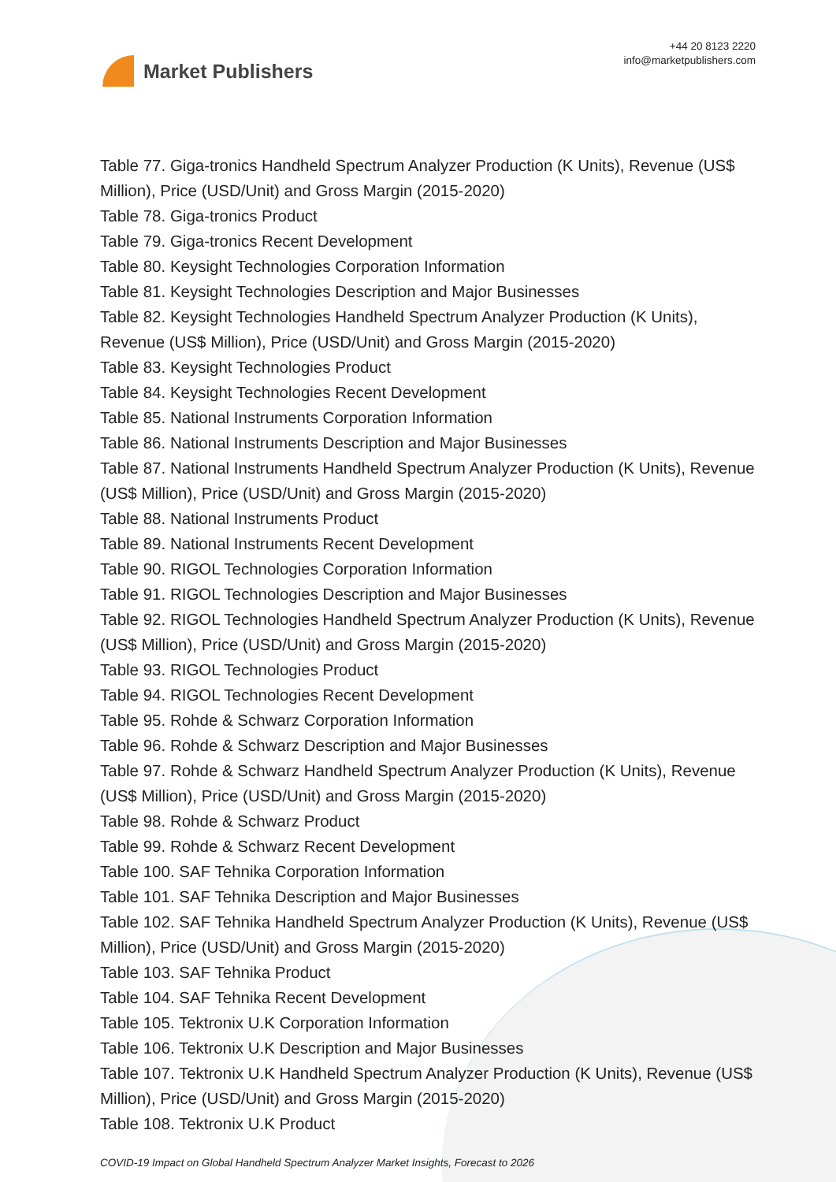Market Publishers
+44 20 8123 2220
info@marketpublishers.com
Table 77. Giga-tronics Handheld Spectrum Analyzer Production (K Units), Revenue (US$ Million), Price (USD/Unit) and Gross Margin (2015-2020)
Table 78. Giga-tronics Product
Table 79. Giga-tronics Recent Development
Table 80. Keysight Technologies Corporation Information
Table 81. Keysight Technologies Description and Major Businesses
Table 82. Keysight Technologies Handheld Spectrum Analyzer Production (K Units), Revenue (US$ Million), Price (USD/Unit) and Gross Margin (2015-2020)
Table 83. Keysight Technologies Product
Table 84. Keysight Technologies Recent Development
Table 85. National Instruments Corporation Information
Table 86. National Instruments Description and Major Businesses
Table 87. National Instruments Handheld Spectrum Analyzer Production (K Units), Revenue (US$ Million), Price (USD/Unit) and Gross Margin (2015-2020)
Table 88. National Instruments Product
Table 89. National Instruments Recent Development
Table 90. RIGOL Technologies Corporation Information
Table 91. RIGOL Technologies Description and Major Businesses
Table 92. RIGOL Technologies Handheld Spectrum Analyzer Production (K Units), Revenue (US$ Million), Price (USD/Unit) and Gross Margin (2015-2020)
Table 93. RIGOL Technologies Product
Table 94. RIGOL Technologies Recent Development
Table 95. Rohde & Schwarz Corporation Information
Table 96. Rohde & Schwarz Description and Major Businesses
Table 97. Rohde & Schwarz Handheld Spectrum Analyzer Production (K Units), Revenue (US$ Million), Price (USD/Unit) and Gross Margin (2015-2020)
Table 98. Rohde & Schwarz Product
Table 99. Rohde & Schwarz Recent Development
Table 100. SAF Tehnika Corporation Information
Table 101. SAF Tehnika Description and Major Businesses
Table 102. SAF Tehnika Handheld Spectrum Analyzer Production (K Units), Revenue (US$ Million), Price (USD/Unit) and Gross Margin (2015-2020)
Table 103. SAF Tehnika Product
Table 104. SAF Tehnika Recent Development
Table 105. Tektronix U.K Corporation Information
Table 106. Tektronix U.K Description and Major Businesses
Table 107. Tektronix U.K Handheld Spectrum Analyzer Production (K Units), Revenue (US$ Million), Price (USD/Unit) and Gross Margin (2015-2020)
Table 108. Tektronix U.K Product
COVID-19 Impact on Global Handheld Spectrum Analyzer Market Insights, Forecast to 2026